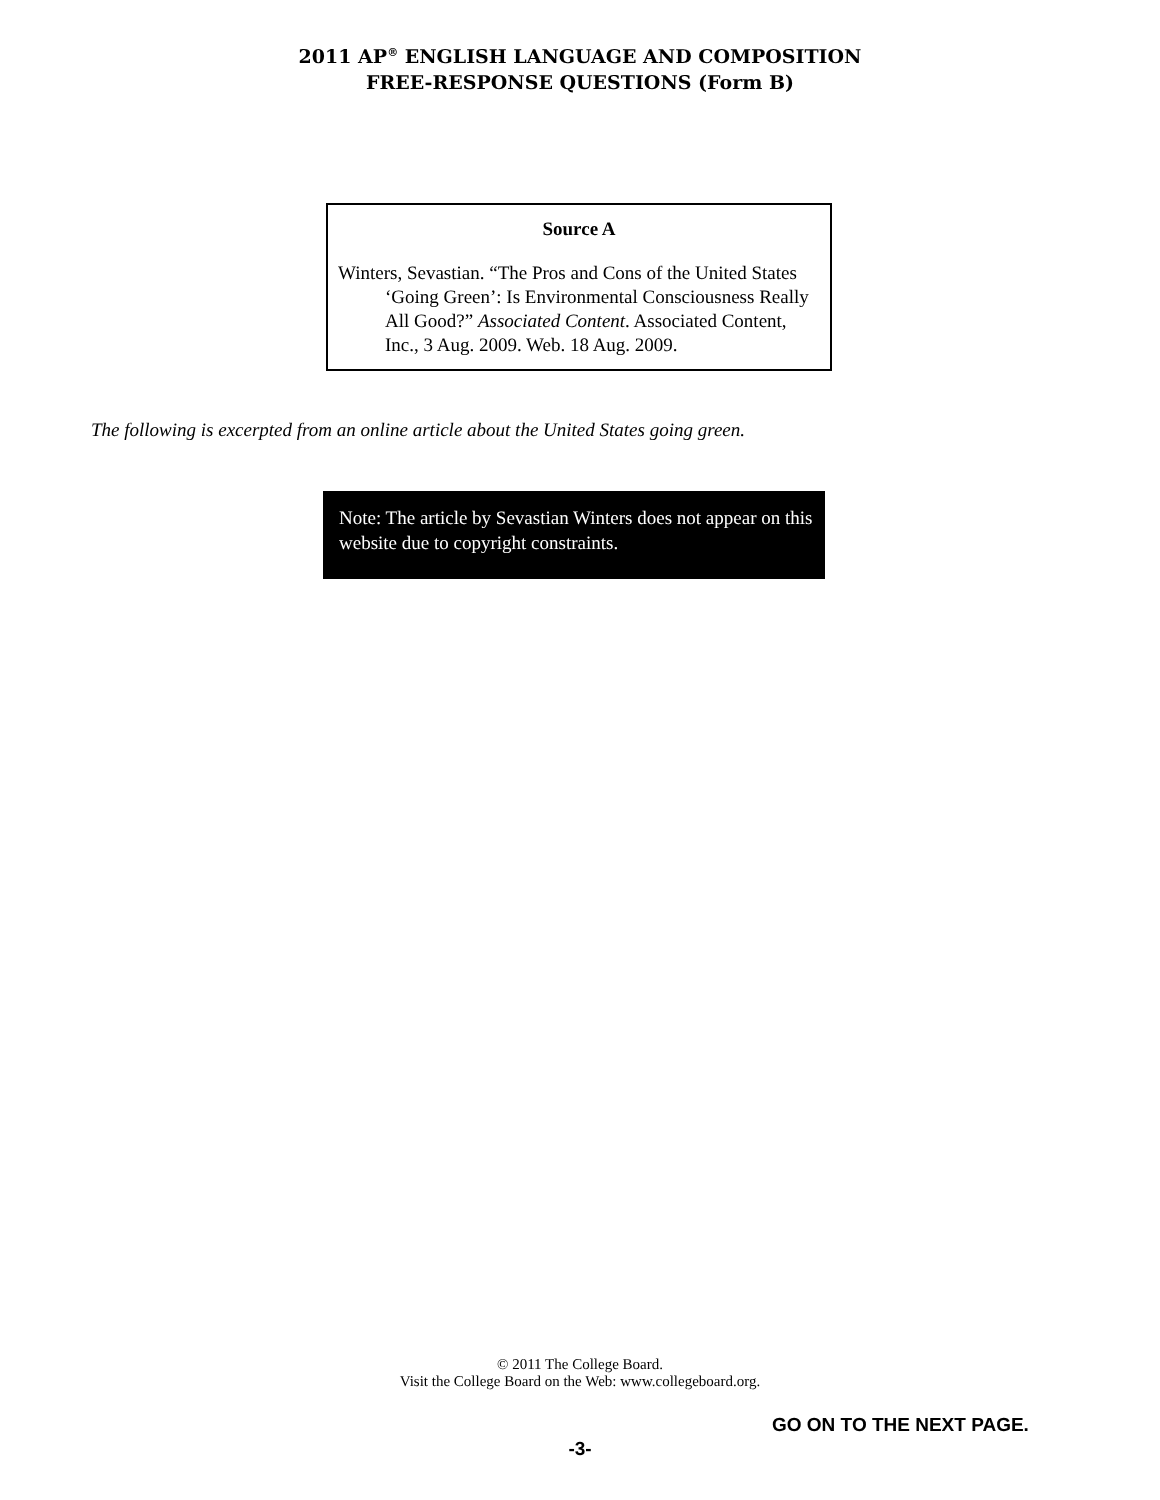2011 AP<sup>®</sup> ENGLISH LANGUAGE AND COMPOSITION
FREE-RESPONSE QUESTIONS (Form B)
Source A
Winters, Sevastian. “The Pros and Cons of the United States ‘Going Green’: Is Environmental Consciousness Really All Good?” Associated Content. Associated Content, Inc., 3 Aug. 2009. Web. 18 Aug. 2009.
The following is excerpted from an online article about the United States going green.
Note: The article by Sevastian Winters does not appear on this website due to copyright constraints.
© 2011 The College Board.
Visit the College Board on the Web: www.collegeboard.org.
GO ON TO THE NEXT PAGE.
-3-